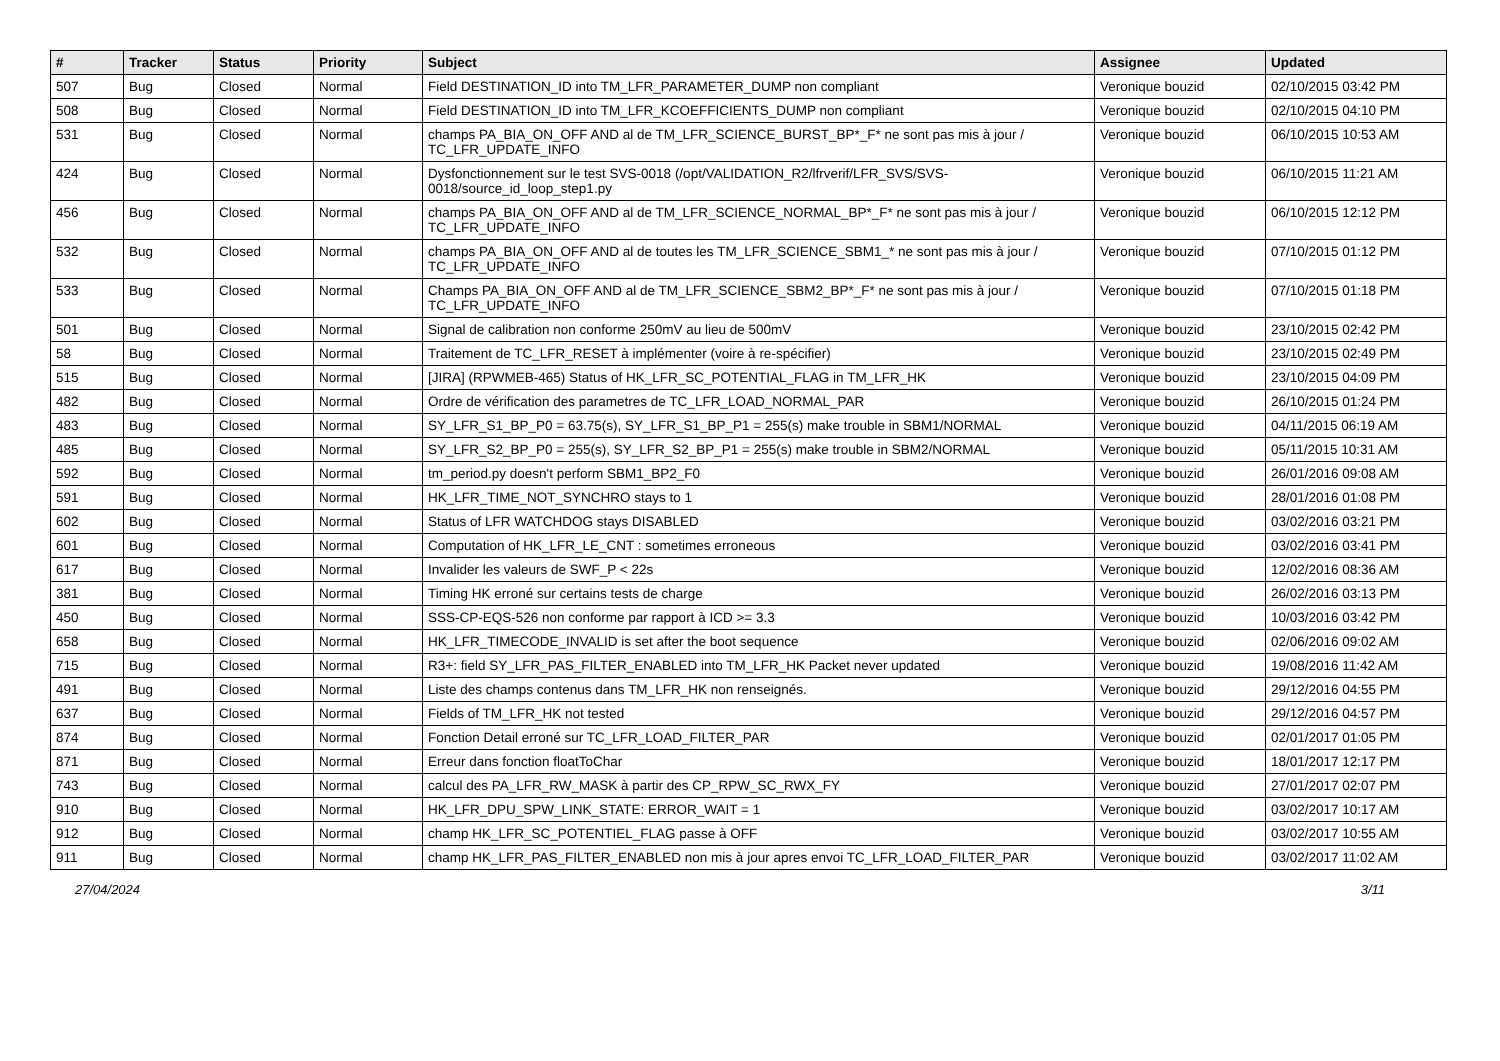| # | Tracker | Status | Priority | Subject | Assignee | Updated |
| --- | --- | --- | --- | --- | --- | --- |
| 507 | Bug | Closed | Normal | Field DESTINATION_ID into TM_LFR_PARAMETER_DUMP non compliant | Veronique bouzid | 02/10/2015 03:42 PM |
| 508 | Bug | Closed | Normal | Field DESTINATION_ID into TM_LFR_KCOEFFICIENTS_DUMP non compliant | Veronique bouzid | 02/10/2015 04:10 PM |
| 531 | Bug | Closed | Normal | champs PA_BIA_ON_OFF AND al de TM_LFR_SCIENCE_BURST_BP*_F* ne sont pas mis à jour / TC_LFR_UPDATE_INFO | Veronique bouzid | 06/10/2015 10:53 AM |
| 424 | Bug | Closed | Normal | Dysfonctionnement sur le test SVS-0018 (/opt/VALIDATION_R2/lfrverif/LFR_SVS/SVS-0018/source_id_loop_step1.py | Veronique bouzid | 06/10/2015 11:21 AM |
| 456 | Bug | Closed | Normal | champs PA_BIA_ON_OFF AND al de TM_LFR_SCIENCE_NORMAL_BP*_F* ne sont pas mis à jour / TC_LFR_UPDATE_INFO | Veronique bouzid | 06/10/2015 12:12 PM |
| 532 | Bug | Closed | Normal | champs PA_BIA_ON_OFF AND al de toutes les TM_LFR_SCIENCE_SBM1_* ne sont pas mis à jour / TC_LFR_UPDATE_INFO | Veronique bouzid | 07/10/2015 01:12 PM |
| 533 | Bug | Closed | Normal | Champs PA_BIA_ON_OFF AND al de TM_LFR_SCIENCE_SBM2_BP*_F* ne sont pas mis à jour / TC_LFR_UPDATE_INFO | Veronique bouzid | 07/10/2015 01:18 PM |
| 501 | Bug | Closed | Normal | Signal de calibration non conforme 250mV au lieu de 500mV | Veronique bouzid | 23/10/2015 02:42 PM |
| 58 | Bug | Closed | Normal | Traitement de TC_LFR_RESET à implémenter (voire à re-spécifier) | Veronique bouzid | 23/10/2015 02:49 PM |
| 515 | Bug | Closed | Normal | [JIRA] (RPWMEB-465) Status of HK_LFR_SC_POTENTIAL_FLAG in TM_LFR_HK | Veronique bouzid | 23/10/2015 04:09 PM |
| 482 | Bug | Closed | Normal | Ordre de vérification des parametres de TC_LFR_LOAD_NORMAL_PAR | Veronique bouzid | 26/10/2015 01:24 PM |
| 483 | Bug | Closed | Normal | SY_LFR_S1_BP_P0 = 63.75(s), SY_LFR_S1_BP_P1 = 255(s) make trouble in SBM1/NORMAL | Veronique bouzid | 04/11/2015 06:19 AM |
| 485 | Bug | Closed | Normal | SY_LFR_S2_BP_P0 = 255(s), SY_LFR_S2_BP_P1 = 255(s) make trouble in SBM2/NORMAL | Veronique bouzid | 05/11/2015 10:31 AM |
| 592 | Bug | Closed | Normal | tm_period.py doesn't perform SBM1_BP2_F0 | Veronique bouzid | 26/01/2016 09:08 AM |
| 591 | Bug | Closed | Normal | HK_LFR_TIME_NOT_SYNCHRO stays to 1 | Veronique bouzid | 28/01/2016 01:08 PM |
| 602 | Bug | Closed | Normal | Status of LFR WATCHDOG stays DISABLED | Veronique bouzid | 03/02/2016 03:21 PM |
| 601 | Bug | Closed | Normal | Computation of HK_LFR_LE_CNT : sometimes erroneous | Veronique bouzid | 03/02/2016 03:41 PM |
| 617 | Bug | Closed | Normal | Invalider les valeurs de SWF_P < 22s | Veronique bouzid | 12/02/2016 08:36 AM |
| 381 | Bug | Closed | Normal | Timing HK erroné sur certains tests de charge | Veronique bouzid | 26/02/2016 03:13 PM |
| 450 | Bug | Closed | Normal | SSS-CP-EQS-526 non conforme par rapport à ICD >= 3.3 | Veronique bouzid | 10/03/2016 03:42 PM |
| 658 | Bug | Closed | Normal | HK_LFR_TIMECODE_INVALID is set after the boot sequence | Veronique bouzid | 02/06/2016 09:02 AM |
| 715 | Bug | Closed | Normal | R3+: field SY_LFR_PAS_FILTER_ENABLED into TM_LFR_HK Packet never updated | Veronique bouzid | 19/08/2016 11:42 AM |
| 491 | Bug | Closed | Normal | Liste des champs contenus dans TM_LFR_HK non renseignés. | Veronique bouzid | 29/12/2016 04:55 PM |
| 637 | Bug | Closed | Normal | Fields of TM_LFR_HK not tested | Veronique bouzid | 29/12/2016 04:57 PM |
| 874 | Bug | Closed | Normal | Fonction Detail erroné sur TC_LFR_LOAD_FILTER_PAR | Veronique bouzid | 02/01/2017 01:05 PM |
| 871 | Bug | Closed | Normal | Erreur dans fonction floatToChar | Veronique bouzid | 18/01/2017 12:17 PM |
| 743 | Bug | Closed | Normal | calcul des PA_LFR_RW_MASK à partir des CP_RPW_SC_RWX_FY | Veronique bouzid | 27/01/2017 02:07 PM |
| 910 | Bug | Closed | Normal | HK_LFR_DPU_SPW_LINK_STATE: ERROR_WAIT = 1 | Veronique bouzid | 03/02/2017 10:17 AM |
| 912 | Bug | Closed | Normal | champ HK_LFR_SC_POTENTIEL_FLAG passe à OFF | Veronique bouzid | 03/02/2017 10:55 AM |
| 911 | Bug | Closed | Normal | champ HK_LFR_PAS_FILTER_ENABLED non mis à jour apres envoi TC_LFR_LOAD_FILTER_PAR | Veronique bouzid | 03/02/2017 11:02 AM |
27/04/2024 3/11